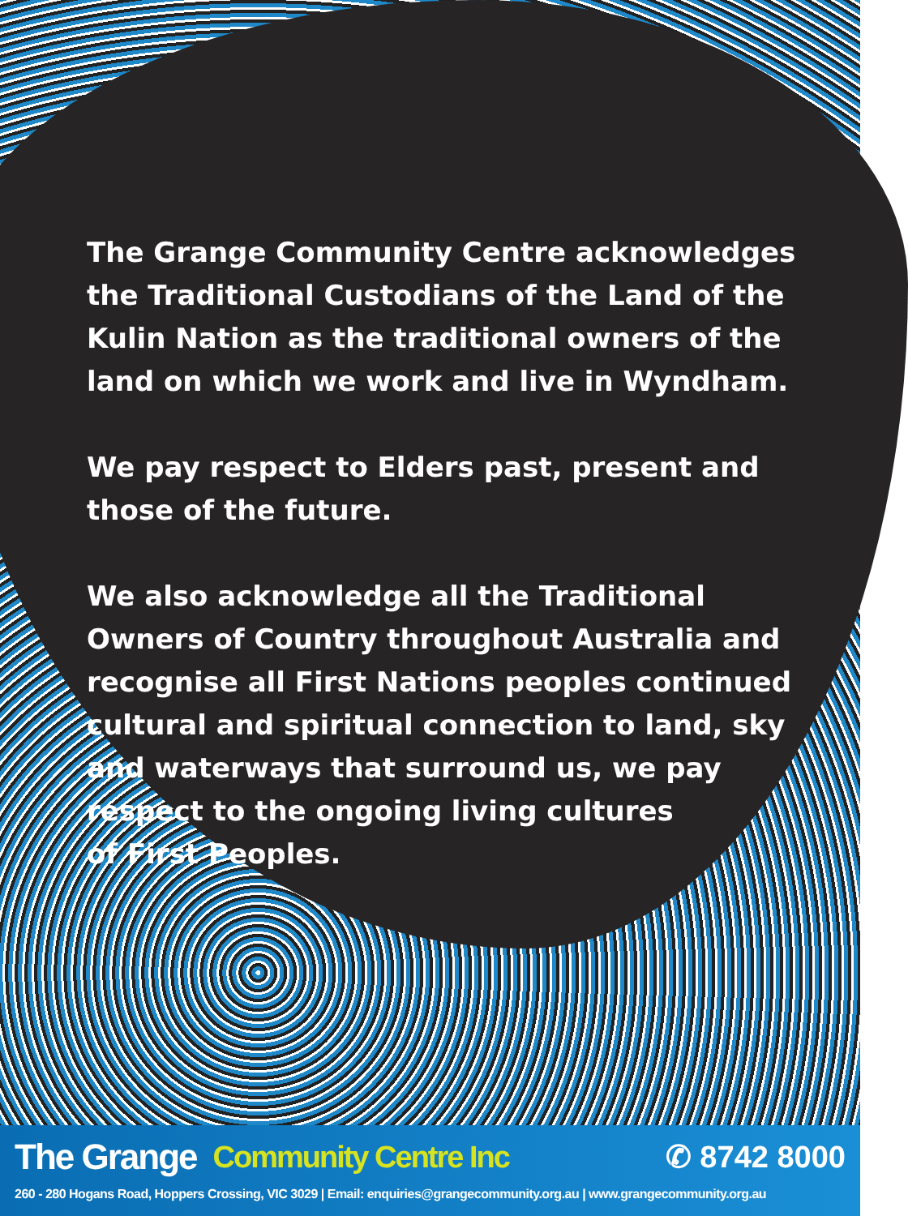The Grange Community Centre acknowledges the Traditional Custodians of the Land of the Kulin Nation as the traditional owners of the land on which we work and live in Wyndham.
We pay respect to Elders past, present and those of the future.
We also acknowledge all the Traditional Owners of Country throughout Australia and recognise all First Nations peoples continued cultural and spiritual connection to land, sky and waterways that surround us, we pay respect to the ongoing living cultures
of First Peoples.
The Grange Community Centre Inc ✆ 8742 8000
260 - 280 Hogans Road, Hoppers Crossing, VIC 3029 | Email: enquiries@grangecommunity.org.au | www.grangecommunity.org.au